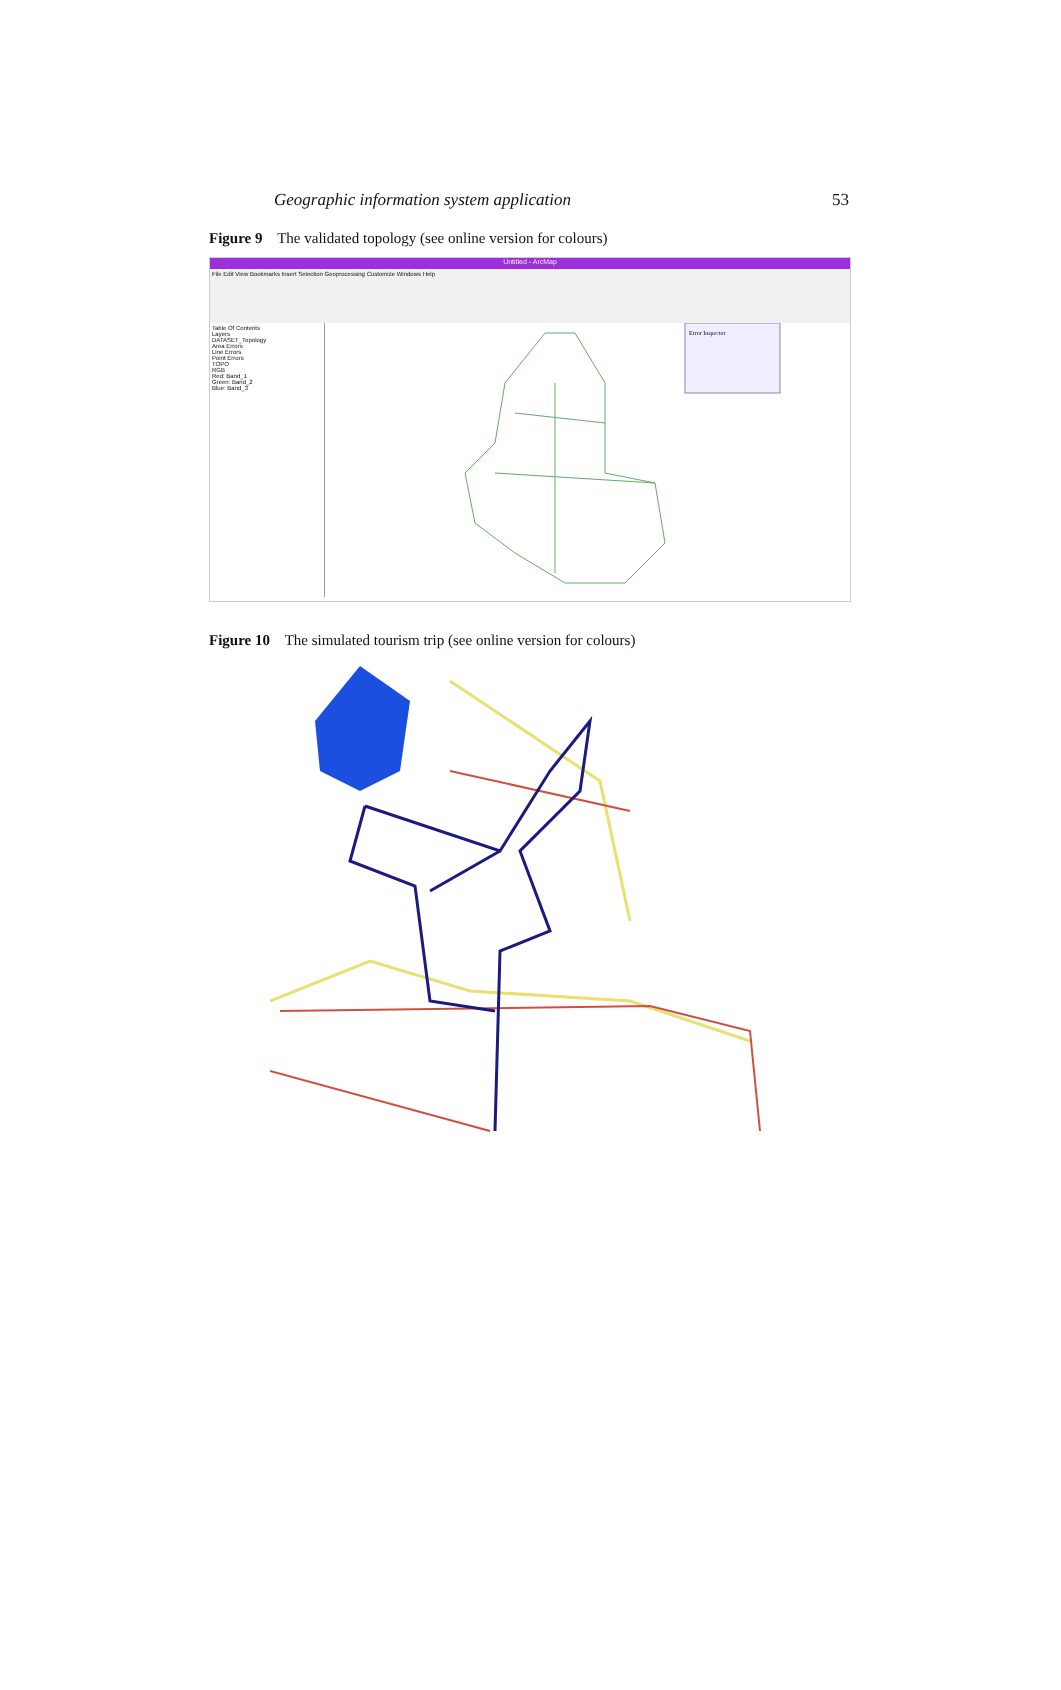Geographic information system application 53
Figure 9 The validated topology (see online version for colours)
Untitled - ArcMap
File Edit View Bookmarks Insert Selection Geoprocessing Customize Windows Help
Table Of Contents
Layers
DATASET_Topology
Area Errors
Line Errors
Point Errors
TOPO
RGB
Red: Band_1
Green: Band_2
Blue: Band_3
Error Inspector
Figure 10 The simulated tourism trip (see online version for colours)